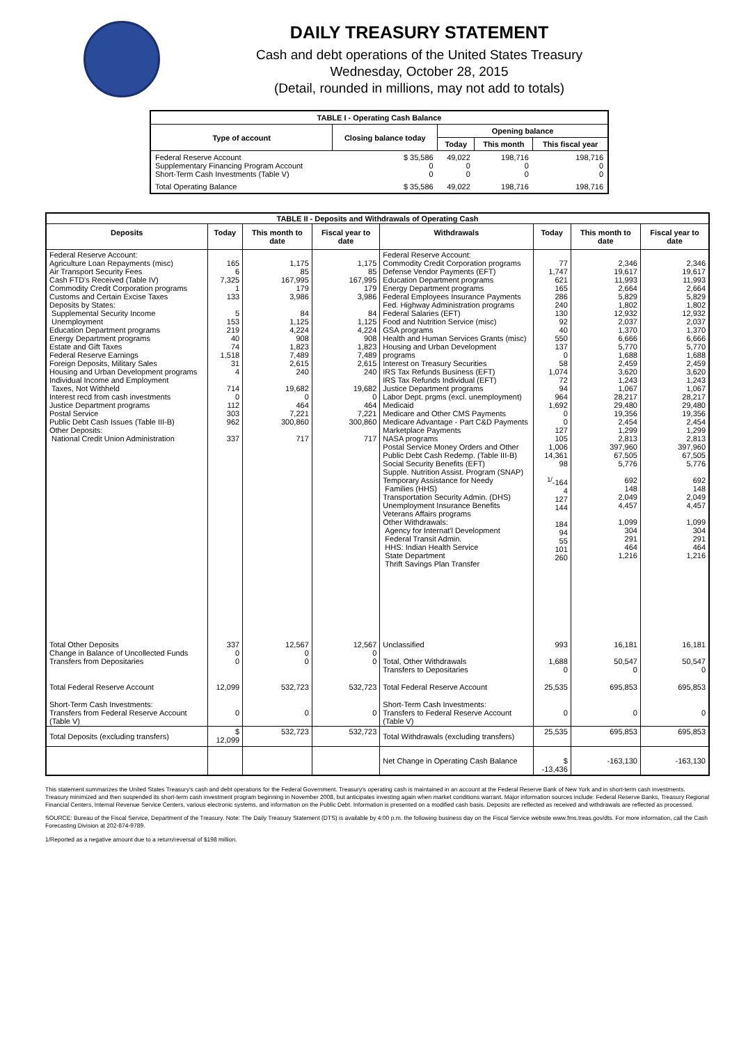DAILY TREASURY STATEMENT
Cash and debt operations of the United States Treasury
Wednesday, October 28, 2015
(Detail, rounded in millions, may not add to totals)
| TABLE I - Operating Cash Balance | | | | |
| Type of account | Closing balance today | Opening balance | | |
| | | Today | This month | This fiscal year |
| Federal Reserve Account Supplementary Financing Program Account Short-Term Cash Investments (Table V) | $ 35,586 0 0 | 49,022 0 0 | 198,716 0 0 | 198,716 0 0 |
| Total Operating Balance | $ 35,586 | 49,022 | 198,716 | 198,716 |
| TABLE II - Deposits and Withdrawals of Operating Cash | | | | | | | |
| Deposits | Today | This month to date | Fiscal year to date | Withdrawals | Today | This month to date | Fiscal year to date |
| Federal Reserve Account: Agriculture Loan Repayments (misc) Air Transport Security Fees Cash FTD's Received (Table IV) Commodity Credit Corporation programs Customs and Certain Excise Taxes Deposits by States: Supplemental Security Income Unemployment Education Department programs Energy Department programs Estate and Gift Taxes Federal Reserve Earnings Foreign Deposits, Military Sales Housing and Urban Development programs Individual Income and Employment Taxes, Not Withheld Interest recd from cash investments Justice Department programs Postal Service Public Debt Cash Issues (Table III-B) Other Deposits: National Credit Union Administration | 165 6 7,325 1 133 5 153 219 40 74 1,518 31 4 714 0 112 303 962 337 | 1,175 85 167,995 179 3,986 84 1,125 4,224 908 1,823 7,489 2,615 240 19,682 0 464 7,221 300,860 717 | 1,175 85 167,995 179 3,986 84 1,125 4,224 908 1,823 7,489 2,615 240 19,682 0 464 7,221 300,860 717 | Federal Reserve Account: Commodity Credit Corporation programs Defense Vendor Payments (EFT) Education Department programs Energy Department programs Federal Employees Insurance Payments Fed. Highway Administration programs Federal Salaries (EFT) Food and Nutrition Service (misc) GSA programs Health and Human Services Grants (misc) Housing and Urban Development programs Interest on Treasury Securities IRS Tax Refunds Business (EFT) IRS Tax Refunds Individual (EFT) Justice Department programs Labor Dept. prgms (excl. unemployment) Medicaid Medicare and Other CMS Payments Medicare Advantage - Part C&D Payments Marketplace Payments NASA programs Postal Service Money Orders and Other Public Debt Cash Redemp. (Table III-B) Social Security Benefits (EFT) Supple. Nutrition Assist. Program (SNAP) Temporary Assistance for Needy Families (HHS) Transportation Security Admin. (DHS) Unemployment Insurance Benefits Veterans Affairs programs Other Withdrawals: Agency for Internat'l Development Federal Transit Admin. HHS: Indian Health Service State Department Thrift Savings Plan Transfer | 77 1,747 621 165 286 240 130 92 40 550 137 0 58 1,074 72 94 964 1,692 0 0 127 105 1,006 14,361 98 <sup>1/</sup>-164 4 127 144 184 94 55 101 260 | 2,346 19,617 11,993 2,664 5,829 1,802 12,932 2,037 1,370 6,666 5,770 1,688 2,459 3,620 1,243 1,067 28,217 29,480 19,356 2,454 1,299 2,813 397,960 67,505 5,776 692 148 2,049 4,457 1,099 304 291 464 1,216 | 2,346 19,617 11,993 2,664 5,829 1,802 12,932 2,037 1,370 6,666 5,770 1,688 2,459 3,620 1,243 1,067 28,217 29,480 19,356 2,454 1,299 2,813 397,960 67,505 5,776 692 148 2,049 4,457 1,099 304 291 464 1,216 |
| Total Other Deposits Change in Balance of Uncollected Funds Transfers from Depositaries | 337 0 0 | 12,567 0 0 | 12,567 0 0 | Unclassified Total, Other Withdrawals Transfers to Depositaries | 993 1,688 0 | 16,181 50,547 0 | 16,181 50,547 0 |
| Total Federal Reserve Account | 12,099 | 532,723 | 532,723 | Total Federal Reserve Account | 25,535 | 695,853 | 695,853 |
| Short-Term Cash Investments: Transfers from Federal Reserve Account (Table V) | 0 | 0 | 0 | Short-Term Cash Investments: Transfers to Federal Reserve Account (Table V) | 0 | 0 | 0 |
| Total Deposits (excluding transfers) | $ 12,099 | 532,723 | 532,723 | Total Withdrawals (excluding transfers) | 25,535 | 695,853 | 695,853 |
| | | | | Net Change in Operating Cash Balance | $ -13,436 | -163,130 | -163,130 |
This statement summarizes the United States Treasury's cash and debt operations for the Federal Government. Treasury's operating cash is maintained in an account at the Federal Reserve Bank of New York and in short-term cash investments. Treasury minimized and then suspended its short-term cash investment program beginning in November 2008, but anticipates investing again when market conditions warrant. Major information sources include: Federal Reserve Banks, Treasury Regional Financial Centers, Internal Revenue Service Centers, various electronic systems, and information on the Public Debt. Information is presented on a modified cash basis. Deposits are reflected as received and withdrawals are reflected as processed.
SOURCE: Bureau of the Fiscal Service, Department of the Treasury. Note: The Daily Treasury Statement (DTS) is available by 4:00 p.m. the following business day on the Fiscal Service website www.fms.treas.gov/dts. For more information, call the Cash Forecasting Division at 202-874-9789.
1/Reported as a negative amount due to a return/reversal of $198 million.